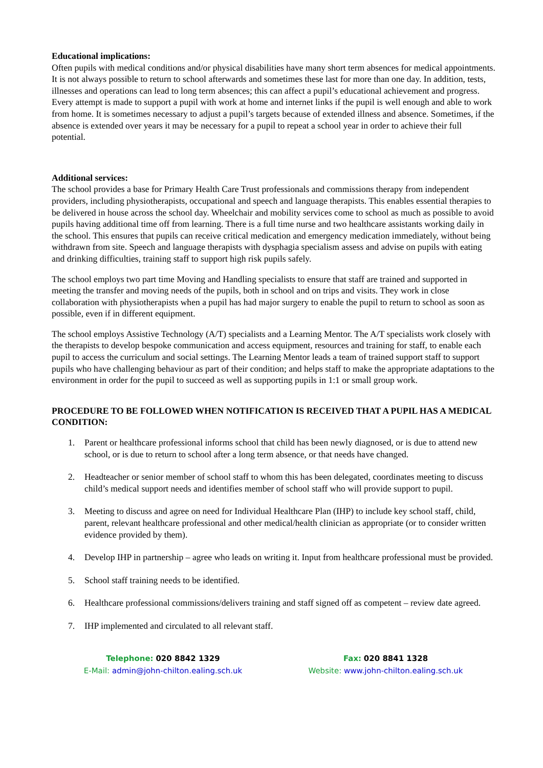Educational implications:
Often pupils with medical conditions and/or physical disabilities have many short term absences for medical appointments. It is not always possible to return to school afterwards and sometimes these last for more than one day. In addition, tests, illnesses and operations can lead to long term absences; this can affect a pupil’s educational achievement and progress. Every attempt is made to support a pupil with work at home and internet links if the pupil is well enough and able to work from home. It is sometimes necessary to adjust a pupil’s targets because of extended illness and absence. Sometimes, if the absence is extended over years it may be necessary for a pupil to repeat a school year in order to achieve their full potential.
Additional services:
The school provides a base for Primary Health Care Trust professionals and commissions therapy from independent providers, including physiotherapists, occupational and speech and language therapists. This enables essential therapies to be delivered in house across the school day. Wheelchair and mobility services come to school as much as possible to avoid pupils having additional time off from learning. There is a full time nurse and two healthcare assistants working daily in the school. This ensures that pupils can receive critical medication and emergency medication immediately, without being withdrawn from site. Speech and language therapists with dysphagia specialism assess and advise on pupils with eating and drinking difficulties, training staff to support high risk pupils safely.
The school employs two part time Moving and Handling specialists to ensure that staff are trained and supported in meeting the transfer and moving needs of the pupils, both in school and on trips and visits. They work in close collaboration with physiotherapists when a pupil has had major surgery to enable the pupil to return to school as soon as possible, even if in different equipment.
The school employs Assistive Technology (A/T) specialists and a Learning Mentor. The A/T specialists work closely with the therapists to develop bespoke communication and access equipment, resources and training for staff, to enable each pupil to access the curriculum and social settings. The Learning Mentor leads a team of trained support staff to support pupils who have challenging behaviour as part of their condition; and helps staff to make the appropriate adaptations to the environment in order for the pupil to succeed as well as supporting pupils in 1:1 or small group work.
PROCEDURE TO BE FOLLOWED WHEN NOTIFICATION IS RECEIVED THAT A PUPIL HAS A MEDICAL CONDITION:
1. Parent or healthcare professional informs school that child has been newly diagnosed, or is due to attend new school, or is due to return to school after a long term absence, or that needs have changed.
2. Headteacher or senior member of school staff to whom this has been delegated, coordinates meeting to discuss child’s medical support needs and identifies member of school staff who will provide support to pupil.
3. Meeting to discuss and agree on need for Individual Healthcare Plan (IHP) to include key school staff, child, parent, relevant healthcare professional and other medical/health clinician as appropriate (or to consider written evidence provided by them).
4. Develop IHP in partnership – agree who leads on writing it. Input from healthcare professional must be provided.
5. School staff training needs to be identified.
6. Healthcare professional commissions/delivers training and staff signed off as competent – review date agreed.
7. IHP implemented and circulated to all relevant staff.
Telephone: 020 8842 1329
E-Mail: admin@john-chilton.ealing.sch.uk
Fax: 020 8841 1328
Website: www.john-chilton.ealing.sch.uk